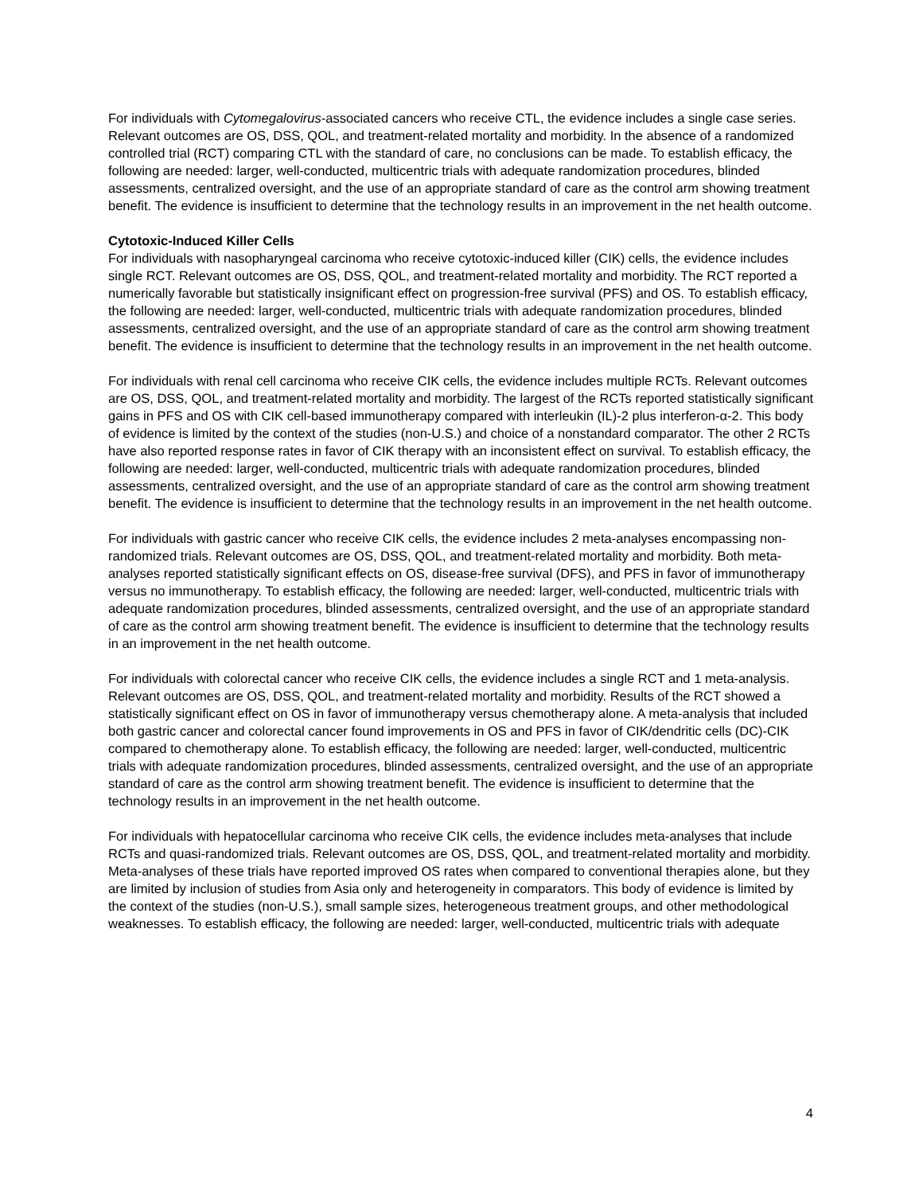For individuals with Cytomegalovirus-associated cancers who receive CTL, the evidence includes a single case series. Relevant outcomes are OS, DSS, QOL, and treatment-related mortality and morbidity. In the absence of a randomized controlled trial (RCT) comparing CTL with the standard of care, no conclusions can be made. To establish efficacy, the following are needed: larger, well-conducted, multicentric trials with adequate randomization procedures, blinded assessments, centralized oversight, and the use of an appropriate standard of care as the control arm showing treatment benefit. The evidence is insufficient to determine that the technology results in an improvement in the net health outcome.
Cytotoxic-Induced Killer Cells
For individuals with nasopharyngeal carcinoma who receive cytotoxic-induced killer (CIK) cells, the evidence includes single RCT. Relevant outcomes are OS, DSS, QOL, and treatment-related mortality and morbidity. The RCT reported a numerically favorable but statistically insignificant effect on progression-free survival (PFS) and OS. To establish efficacy, the following are needed: larger, well-conducted, multicentric trials with adequate randomization procedures, blinded assessments, centralized oversight, and the use of an appropriate standard of care as the control arm showing treatment benefit. The evidence is insufficient to determine that the technology results in an improvement in the net health outcome.
For individuals with renal cell carcinoma who receive CIK cells, the evidence includes multiple RCTs. Relevant outcomes are OS, DSS, QOL, and treatment-related mortality and morbidity. The largest of the RCTs reported statistically significant gains in PFS and OS with CIK cell-based immunotherapy compared with interleukin (IL)-2 plus interferon-α-2. This body of evidence is limited by the context of the studies (non-U.S.) and choice of a nonstandard comparator. The other 2 RCTs have also reported response rates in favor of CIK therapy with an inconsistent effect on survival. To establish efficacy, the following are needed: larger, well-conducted, multicentric trials with adequate randomization procedures, blinded assessments, centralized oversight, and the use of an appropriate standard of care as the control arm showing treatment benefit. The evidence is insufficient to determine that the technology results in an improvement in the net health outcome.
For individuals with gastric cancer who receive CIK cells, the evidence includes 2 meta-analyses encompassing non-randomized trials. Relevant outcomes are OS, DSS, QOL, and treatment-related mortality and morbidity. Both meta-analyses reported statistically significant effects on OS, disease-free survival (DFS), and PFS in favor of immunotherapy versus no immunotherapy. To establish efficacy, the following are needed: larger, well-conducted, multicentric trials with adequate randomization procedures, blinded assessments, centralized oversight, and the use of an appropriate standard of care as the control arm showing treatment benefit. The evidence is insufficient to determine that the technology results in an improvement in the net health outcome.
For individuals with colorectal cancer who receive CIK cells, the evidence includes a single RCT and 1 meta-analysis. Relevant outcomes are OS, DSS, QOL, and treatment-related mortality and morbidity. Results of the RCT showed a statistically significant effect on OS in favor of immunotherapy versus chemotherapy alone. A meta-analysis that included both gastric cancer and colorectal cancer found improvements in OS and PFS in favor of CIK/dendritic cells (DC)-CIK compared to chemotherapy alone. To establish efficacy, the following are needed: larger, well-conducted, multicentric trials with adequate randomization procedures, blinded assessments, centralized oversight, and the use of an appropriate standard of care as the control arm showing treatment benefit. The evidence is insufficient to determine that the technology results in an improvement in the net health outcome.
For individuals with hepatocellular carcinoma who receive CIK cells, the evidence includes meta-analyses that include RCTs and quasi-randomized trials. Relevant outcomes are OS, DSS, QOL, and treatment-related mortality and morbidity. Meta-analyses of these trials have reported improved OS rates when compared to conventional therapies alone, but they are limited by inclusion of studies from Asia only and heterogeneity in comparators. This body of evidence is limited by the context of the studies (non-U.S.), small sample sizes, heterogeneous treatment groups, and other methodological weaknesses. To establish efficacy, the following are needed: larger, well-conducted, multicentric trials with adequate
4